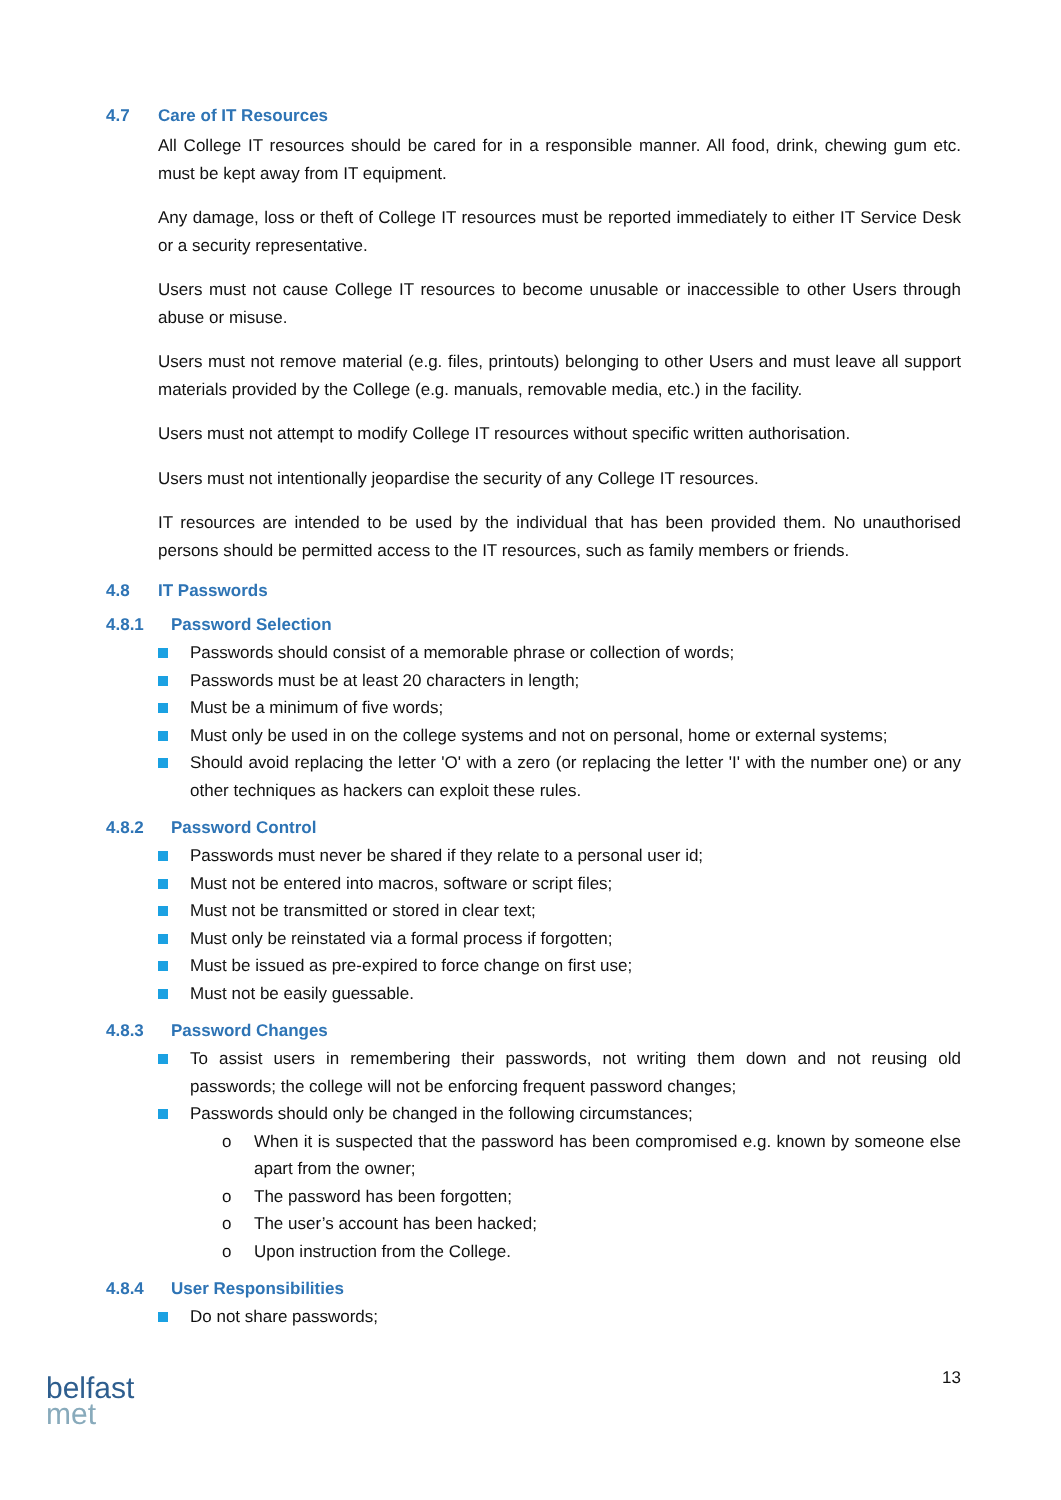4.7 Care of IT Resources
All College IT resources should be cared for in a responsible manner. All food, drink, chewing gum etc. must be kept away from IT equipment.
Any damage, loss or theft of College IT resources must be reported immediately to either IT Service Desk or a security representative.
Users must not cause College IT resources to become unusable or inaccessible to other Users through abuse or misuse.
Users must not remove material (e.g. files, printouts) belonging to other Users and must leave all support materials provided by the College (e.g. manuals, removable media, etc.) in the facility.
Users must not attempt to modify College IT resources without specific written authorisation.
Users must not intentionally jeopardise the security of any College IT resources.
IT resources are intended to be used by the individual that has been provided them. No unauthorised persons should be permitted access to the IT resources, such as family members or friends.
4.8 IT Passwords
4.8.1 Password Selection
Passwords should consist of a memorable phrase or collection of words;
Passwords must be at least 20 characters in length;
Must be a minimum of five words;
Must only be used in on the college systems and not on personal, home or external systems;
Should avoid replacing the letter 'O' with a zero (or replacing the letter 'I' with the number one) or any other techniques as hackers can exploit these rules.
4.8.2 Password Control
Passwords must never be shared if they relate to a personal user id;
Must not be entered into macros, software or script files;
Must not be transmitted or stored in clear text;
Must only be reinstated via a formal process if forgotten;
Must be issued as pre-expired to force change on first use;
Must not be easily guessable.
4.8.3 Password Changes
To assist users in remembering their passwords, not writing them down and not reusing old passwords; the college will not be enforcing frequent password changes;
Passwords should only be changed in the following circumstances;
o When it is suspected that the password has been compromised e.g. known by someone else apart from the owner;
o The password has been forgotten;
o The user’s account has been hacked;
o Upon instruction from the College.
4.8.4 User Responsibilities
Do not share passwords;
13
belfast
met